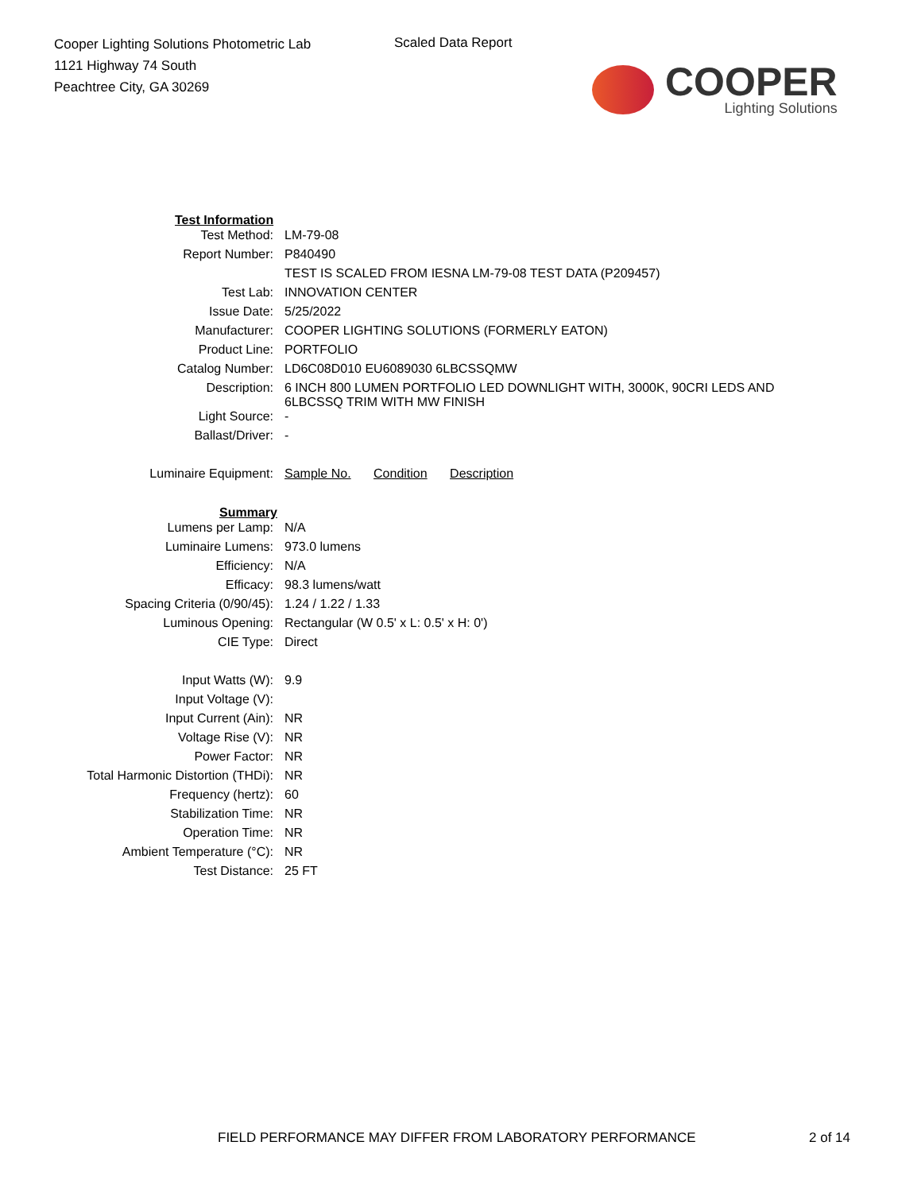Cooper Lighting Solutions Photometric Lab
1121 Highway 74 South
Peachtree City, GA 30269
Scaled Data Report
COOPER
Lighting Solutions
| Test Information | |
| --- | --- |
| Test Method: | LM-79-08 |
| Report Number: | P840490 |
| | TEST IS SCALED FROM IESNA LM-79-08 TEST DATA (P209457) |
| Test Lab: | INNOVATION CENTER |
| Issue Date: | 5/25/2022 |
| Manufacturer: | COOPER LIGHTING SOLUTIONS (FORMERLY EATON) |
| Product Line: | PORTFOLIO |
| Catalog Number: | LD6C08D010 EU6089030 6LBCSSQMW |
| Description: | 6 INCH 800 LUMEN PORTFOLIO LED DOWNLIGHT WITH, 3000K, 90CRI LEDS AND 6LBCSSQ TRIM WITH MW FINISH |
| Light Source: | - |
| Ballast/Driver: | - |
| Luminaire Equipment: | Sample No. Condition Description |
| Summary | |
| Lumens per Lamp: | N/A |
| Luminaire Lumens: | 973.0 lumens |
| Efficiency: | N/A |
| Efficacy: | 98.3 lumens/watt |
| Spacing Criteria (0/90/45): | 1.24 / 1.22 / 1.33 |
| Luminous Opening: | Rectangular (W 0.5' x L: 0.5' x H: 0') |
| CIE Type: | Direct |
| Input Watts (W): | 9.9 |
| Input Voltage (V): | |
| Input Current (Ain): | NR |
| Voltage Rise (V): | NR |
| Power Factor: | NR |
| Total Harmonic Distortion (THDi): | NR |
| Frequency (hertz): | 60 |
| Stabilization Time: | NR |
| Operation Time: | NR |
| Ambient Temperature (°C): | NR |
| Test Distance: | 25 FT |
FIELD PERFORMANCE MAY DIFFER FROM LABORATORY PERFORMANCE
2 of 14